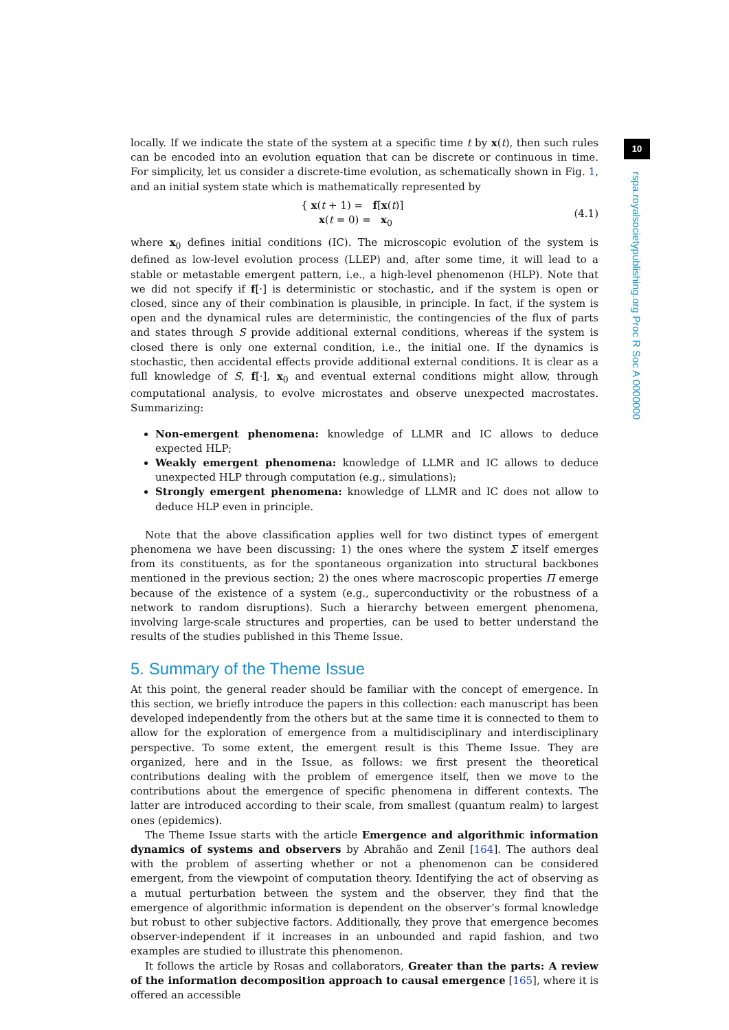10
rspa.royalsocietypublishing.org Proc R Soc A 0000000
locally. If we indicate the state of the system at a specific time t by x(t), then such rules can be encoded into an evolution equation that can be discrete or continuous in time. For simplicity, let us consider a discrete-time evolution, as schematically shown in Fig. 1, and an initial system state which is mathematically represented by
{ x(t + 1) = f[x(t)]
x(t = 0) = x<sub>0</sub>
(4.1)
where x<sub>0</sub> defines initial conditions (IC). The microscopic evolution of the system is defined as low-level evolution process (LLEP) and, after some time, it will lead to a stable or metastable emergent pattern, i.e., a high-level phenomenon (HLP). Note that we did not specify if f[·] is deterministic or stochastic, and if the system is open or closed, since any of their combination is plausible, in principle. In fact, if the system is open and the dynamical rules are deterministic, the contingencies of the flux of parts and states through S provide additional external conditions, whereas if the system is closed there is only one external condition, i.e., the initial one. If the dynamics is stochastic, then accidental effects provide additional external conditions. It is clear as a full knowledge of S, f[·], x<sub>0</sub> and eventual external conditions might allow, through computational analysis, to evolve microstates and observe unexpected macrostates. Summarizing:
Non-emergent phenomena: knowledge of LLMR and IC allows to deduce expected HLP;
Weakly emergent phenomena: knowledge of LLMR and IC allows to deduce unexpected HLP through computation (e.g., simulations);
Strongly emergent phenomena: knowledge of LLMR and IC does not allow to deduce HLP even in principle.
Note that the above classification applies well for two distinct types of emergent phenomena we have been discussing: 1) the ones where the system Σ itself emerges from its constituents, as for the spontaneous organization into structural backbones mentioned in the previous section; 2) the ones where macroscopic properties Π emerge because of the existence of a system (e.g., superconductivity or the robustness of a network to random disruptions). Such a hierarchy between emergent phenomena, involving large-scale structures and properties, can be used to better understand the results of the studies published in this Theme Issue.
5. Summary of the Theme Issue
At this point, the general reader should be familiar with the concept of emergence. In this section, we briefly introduce the papers in this collection: each manuscript has been developed independently from the others but at the same time it is connected to them to allow for the exploration of emergence from a multidisciplinary and interdisciplinary perspective. To some extent, the emergent result is this Theme Issue. They are organized, here and in the Issue, as follows: we first present the theoretical contributions dealing with the problem of emergence itself, then we move to the contributions about the emergence of specific phenomena in different contexts. The latter are introduced according to their scale, from smallest (quantum realm) to largest ones (epidemics).
The Theme Issue starts with the article Emergence and algorithmic information dynamics of systems and observers by Abrahão and Zenil [164]. The authors deal with the problem of asserting whether or not a phenomenon can be considered emergent, from the viewpoint of computation theory. Identifying the act of observing as a mutual perturbation between the system and the observer, they find that the emergence of algorithmic information is dependent on the observer’s formal knowledge but robust to other subjective factors. Additionally, they prove that emergence becomes observer-independent if it increases in an unbounded and rapid fashion, and two examples are studied to illustrate this phenomenon.
It follows the article by Rosas and collaborators, Greater than the parts: A review of the information decomposition approach to causal emergence [165], where it is offered an accessible